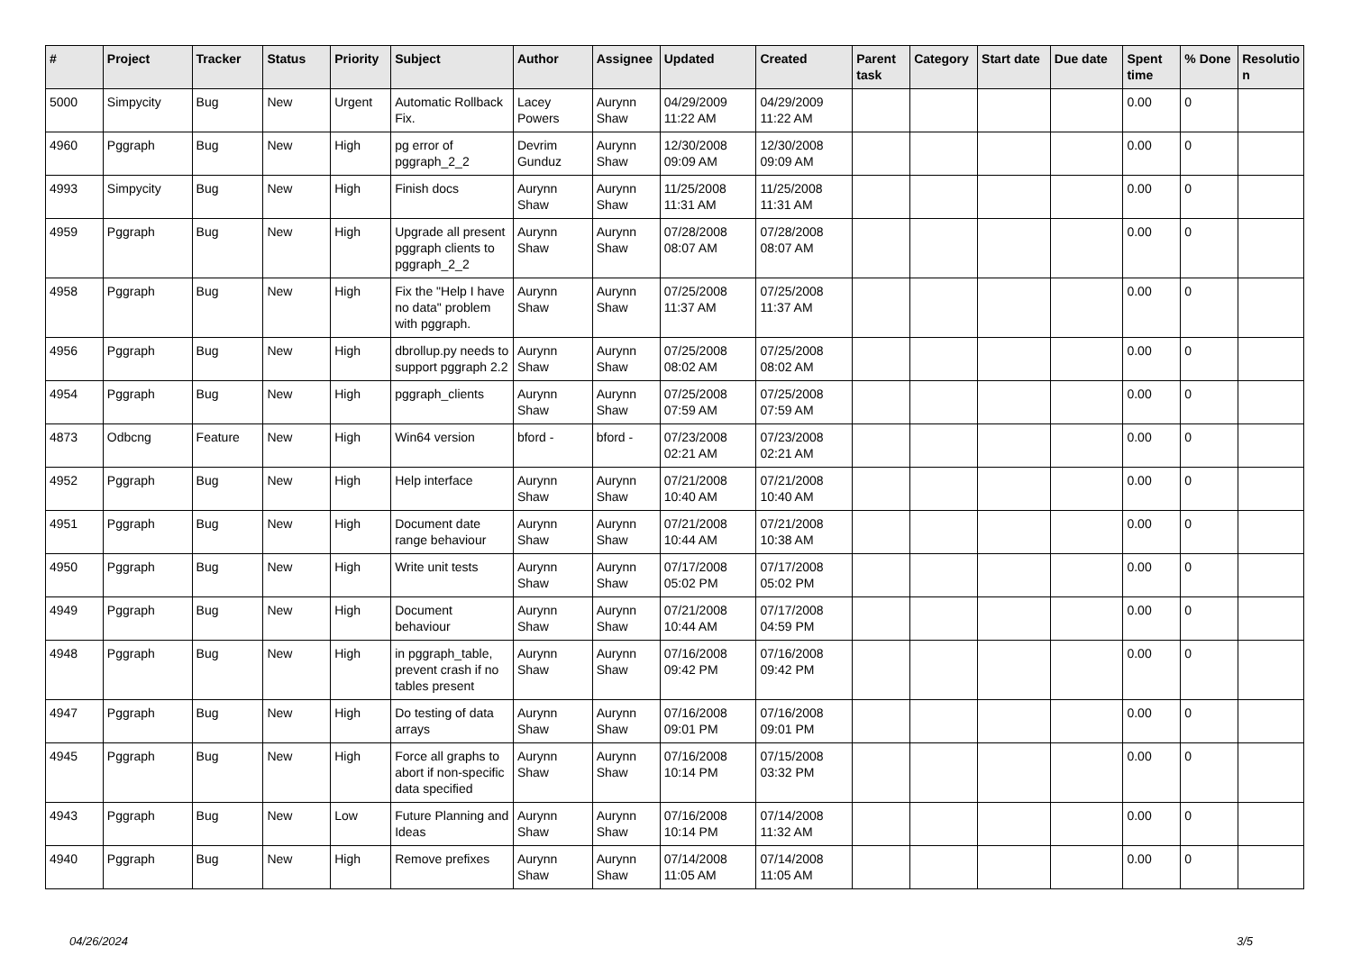| # | Project | Tracker | Status | Priority | Subject | Author | Assignee | Updated | Created | Parent task | Category | Start date | Due date | Spent time | % Done | Resolutio n |
| --- | --- | --- | --- | --- | --- | --- | --- | --- | --- | --- | --- | --- | --- | --- | --- | --- |
| 5000 | Simpycity | Bug | New | Urgent | Automatic Rollback Fix. | Lacey Powers | Aurynn Shaw | 04/29/2009 11:22 AM | 04/29/2009 11:22 AM | | | | | 0.00 | 0 | |
| 4960 | Pggraph | Bug | New | High | pg error of pggraph_2_2 | Devrim Gunduz | Aurynn Shaw | 12/30/2008 09:09 AM | 12/30/2008 09:09 AM | | | | | 0.00 | 0 | |
| 4993 | Simpycity | Bug | New | High | Finish docs | Aurynn Shaw | Aurynn Shaw | 11/25/2008 11:31 AM | 11/25/2008 11:31 AM | | | | | 0.00 | 0 | |
| 4959 | Pggraph | Bug | New | High | Upgrade all present pggraph clients to pggraph_2_2 | Aurynn Shaw | Aurynn Shaw | 07/28/2008 08:07 AM | 07/28/2008 08:07 AM | | | | | 0.00 | 0 | |
| 4958 | Pggraph | Bug | New | High | Fix the "Help I have no data" problem with pggraph. | Aurynn Shaw | Aurynn Shaw | 07/25/2008 11:37 AM | 07/25/2008 11:37 AM | | | | | 0.00 | 0 | |
| 4956 | Pggraph | Bug | New | High | dbrollup.py needs to support pggraph 2.2 | Aurynn Shaw | Aurynn Shaw | 07/25/2008 08:02 AM | 07/25/2008 08:02 AM | | | | | 0.00 | 0 | |
| 4954 | Pggraph | Bug | New | High | pggraph_clients | Aurynn Shaw | Aurynn Shaw | 07/25/2008 07:59 AM | 07/25/2008 07:59 AM | | | | | 0.00 | 0 | |
| 4873 | Odbcng | Feature | New | High | Win64 version | bford - | bford - | 07/23/2008 02:21 AM | 07/23/2008 02:21 AM | | | | | 0.00 | 0 | |
| 4952 | Pggraph | Bug | New | High | Help interface | Aurynn Shaw | Aurynn Shaw | 07/21/2008 10:40 AM | 07/21/2008 10:40 AM | | | | | 0.00 | 0 | |
| 4951 | Pggraph | Bug | New | High | Document date range behaviour | Aurynn Shaw | Aurynn Shaw | 07/21/2008 10:44 AM | 07/21/2008 10:38 AM | | | | | 0.00 | 0 | |
| 4950 | Pggraph | Bug | New | High | Write unit tests | Aurynn Shaw | Aurynn Shaw | 07/17/2008 05:02 PM | 07/17/2008 05:02 PM | | | | | 0.00 | 0 | |
| 4949 | Pggraph | Bug | New | High | Document behaviour | Aurynn Shaw | Aurynn Shaw | 07/21/2008 10:44 AM | 07/17/2008 04:59 PM | | | | | 0.00 | 0 | |
| 4948 | Pggraph | Bug | New | High | in pggraph_table, prevent crash if no tables present | Aurynn Shaw | Aurynn Shaw | 07/16/2008 09:42 PM | 07/16/2008 09:42 PM | | | | | 0.00 | 0 | |
| 4947 | Pggraph | Bug | New | High | Do testing of data arrays | Aurynn Shaw | Aurynn Shaw | 07/16/2008 09:01 PM | 07/16/2008 09:01 PM | | | | | 0.00 | 0 | |
| 4945 | Pggraph | Bug | New | High | Force all graphs to abort if non-specific data specified | Aurynn Shaw | Aurynn Shaw | 07/16/2008 10:14 PM | 07/15/2008 03:32 PM | | | | | 0.00 | 0 | |
| 4943 | Pggraph | Bug | New | Low | Future Planning and Ideas | Aurynn Shaw | Aurynn Shaw | 07/16/2008 10:14 PM | 07/14/2008 11:32 AM | | | | | 0.00 | 0 | |
| 4940 | Pggraph | Bug | New | High | Remove prefixes | Aurynn Shaw | Aurynn Shaw | 07/14/2008 11:05 AM | 07/14/2008 11:05 AM | | | | | 0.00 | 0 | |
04/26/2024 3/5